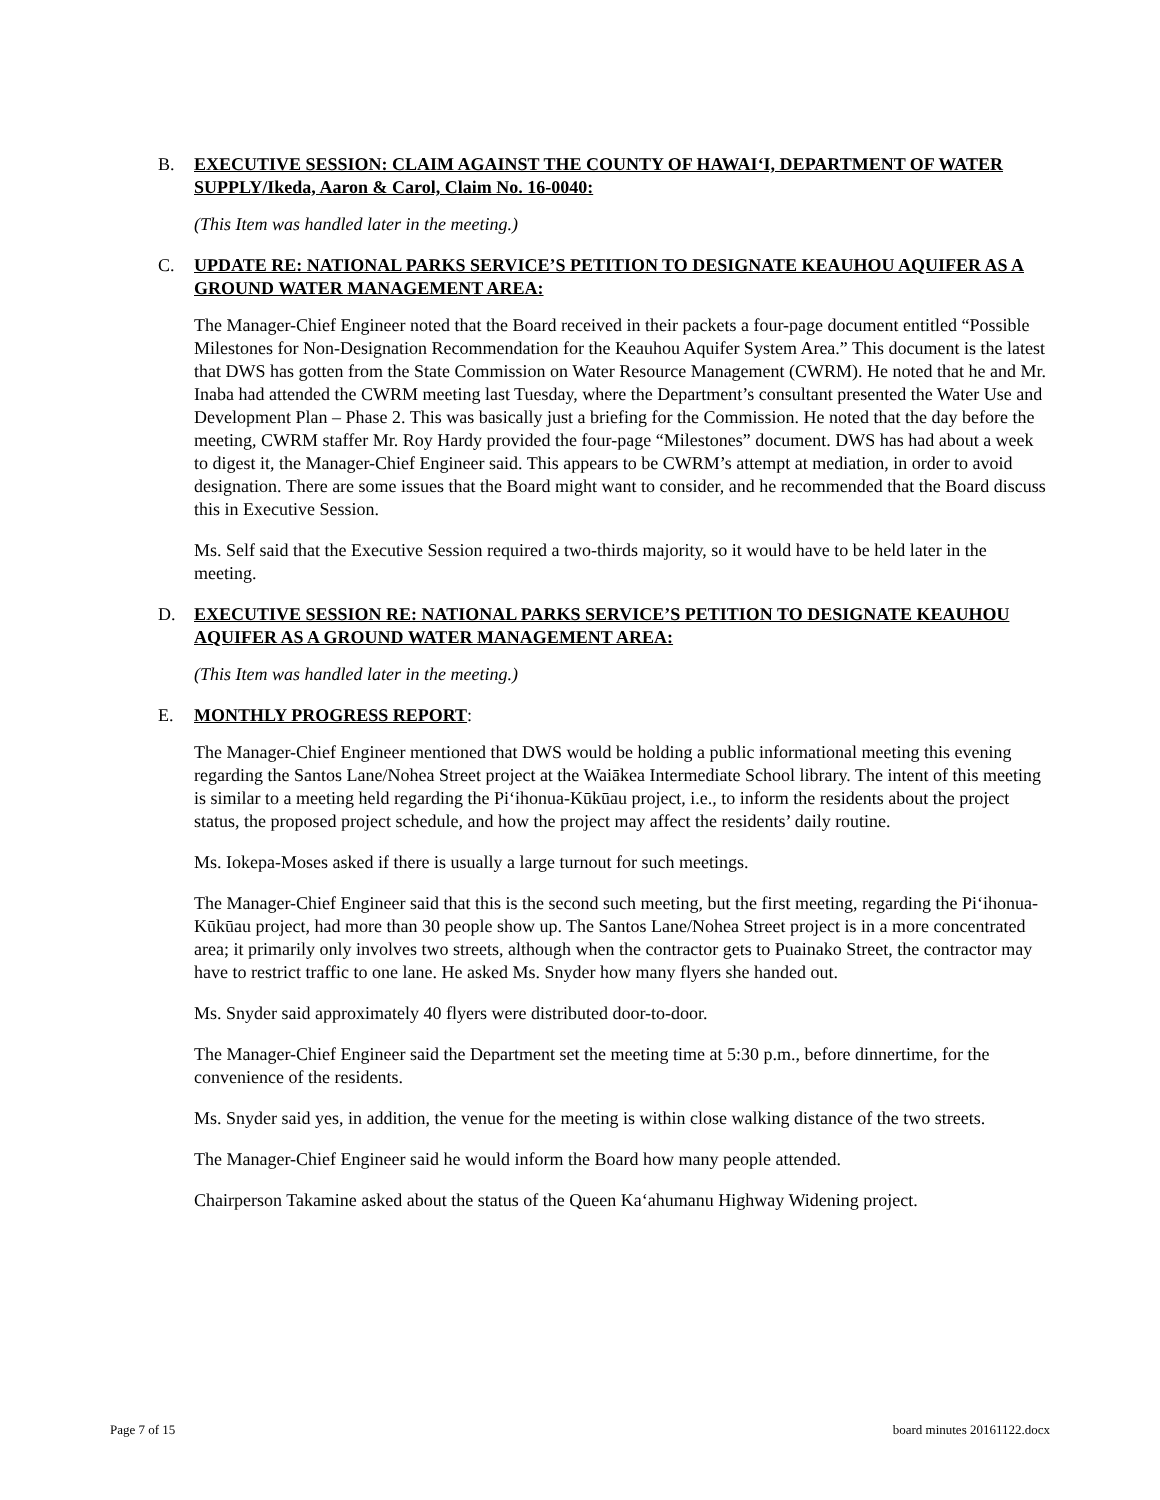B. EXECUTIVE SESSION: CLAIM AGAINST THE COUNTY OF HAWAI‘I, DEPARTMENT OF WATER SUPPLY/Ikeda, Aaron & Carol, Claim No. 16-0040:
(This Item was handled later in the meeting.)
C. UPDATE RE: NATIONAL PARKS SERVICE’S PETITION TO DESIGNATE KEAUHOU AQUIFER AS A GROUND WATER MANAGEMENT AREA:
The Manager-Chief Engineer noted that the Board received in their packets a four-page document entitled “Possible Milestones for Non-Designation Recommendation for the Keauhou Aquifer System Area.” This document is the latest that DWS has gotten from the State Commission on Water Resource Management (CWRM). He noted that he and Mr. Inaba had attended the CWRM meeting last Tuesday, where the Department’s consultant presented the Water Use and Development Plan – Phase 2. This was basically just a briefing for the Commission. He noted that the day before the meeting, CWRM staffer Mr. Roy Hardy provided the four-page “Milestones” document. DWS has had about a week to digest it, the Manager-Chief Engineer said. This appears to be CWRM’s attempt at mediation, in order to avoid designation. There are some issues that the Board might want to consider, and he recommended that the Board discuss this in Executive Session.
Ms. Self said that the Executive Session required a two-thirds majority, so it would have to be held later in the meeting.
D. EXECUTIVE SESSION RE: NATIONAL PARKS SERVICE’S PETITION TO DESIGNATE KEAUHOU AQUIFER AS A GROUND WATER MANAGEMENT AREA:
(This Item was handled later in the meeting.)
E. MONTHLY PROGRESS REPORT:
The Manager-Chief Engineer mentioned that DWS would be holding a public informational meeting this evening regarding the Santos Lane/Nohea Street project at the Waiākea Intermediate School library. The intent of this meeting is similar to a meeting held regarding the Pi‘ihonua-Kūkūau project, i.e., to inform the residents about the project status, the proposed project schedule, and how the project may affect the residents’ daily routine.
Ms. Iokepa-Moses asked if there is usually a large turnout for such meetings.
The Manager-Chief Engineer said that this is the second such meeting, but the first meeting, regarding the Pi‘ihonua-Kūkūau project, had more than 30 people show up. The Santos Lane/Nohea Street project is in a more concentrated area; it primarily only involves two streets, although when the contractor gets to Puainako Street, the contractor may have to restrict traffic to one lane. He asked Ms. Snyder how many flyers she handed out.
Ms. Snyder said approximately 40 flyers were distributed door-to-door.
The Manager-Chief Engineer said the Department set the meeting time at 5:30 p.m., before dinnertime, for the convenience of the residents.
Ms. Snyder said yes, in addition, the venue for the meeting is within close walking distance of the two streets.
The Manager-Chief Engineer said he would inform the Board how many people attended.
Chairperson Takamine asked about the status of the Queen Ka‘ahumanu Highway Widening project.
Page 7 of 15 board minutes 20161122.docx